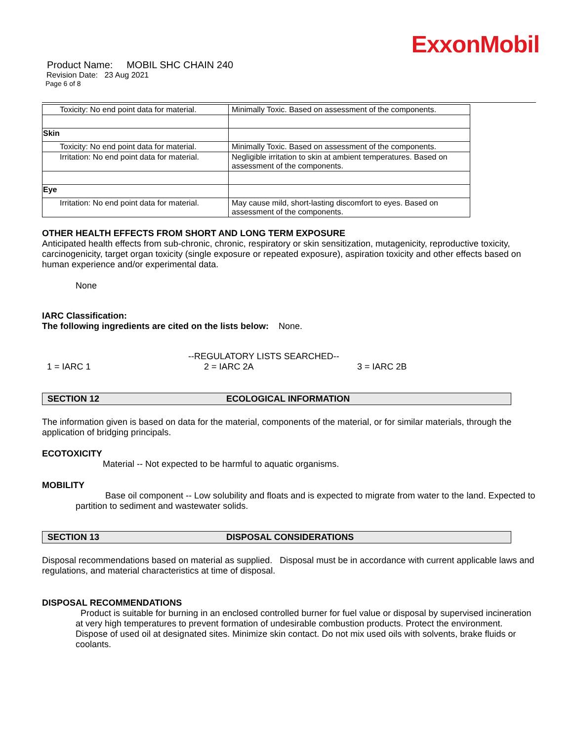ExxonMobil
Product Name: MOBIL SHC CHAIN 240
Revision Date: 23 Aug 2021
Page 6 of 8
| Toxicity: No end point data for material. | Minimally Toxic. Based on assessment of the components. |
| Skin | |
| Toxicity: No end point data for material. | Minimally Toxic. Based on assessment of the components. |
| Irritation: No end point data for material. | Negligible irritation to skin at ambient temperatures. Based on assessment of the components. |
| Eye | |
| Irritation: No end point data for material. | May cause mild, short-lasting discomfort to eyes. Based on assessment of the components. |
OTHER HEALTH EFFECTS FROM SHORT AND LONG TERM EXPOSURE
Anticipated health effects from sub-chronic, chronic, respiratory or skin sensitization, mutagenicity, reproductive toxicity, carcinogenicity, target organ toxicity (single exposure or repeated exposure), aspiration toxicity and other effects based on human experience and/or experimental data.
None
IARC Classification:
The following ingredients are cited on the lists below: None.
--REGULATORY LISTS SEARCHED--
1 = IARC 1 2 = IARC 2A 3 = IARC 2B
SECTION 12 ECOLOGICAL INFORMATION
The information given is based on data for the material, components of the material, or for similar materials, through the application of bridging principals.
ECOTOXICITY
Material -- Not expected to be harmful to aquatic organisms.
MOBILITY
Base oil component -- Low solubility and floats and is expected to migrate from water to the land. Expected to partition to sediment and wastewater solids.
SECTION 13 DISPOSAL CONSIDERATIONS
Disposal recommendations based on material as supplied. Disposal must be in accordance with current applicable laws and regulations, and material characteristics at time of disposal.
DISPOSAL RECOMMENDATIONS
Product is suitable for burning in an enclosed controlled burner for fuel value or disposal by supervised incineration at very high temperatures to prevent formation of undesirable combustion products. Protect the environment. Dispose of used oil at designated sites. Minimize skin contact. Do not mix used oils with solvents, brake fluids or coolants.